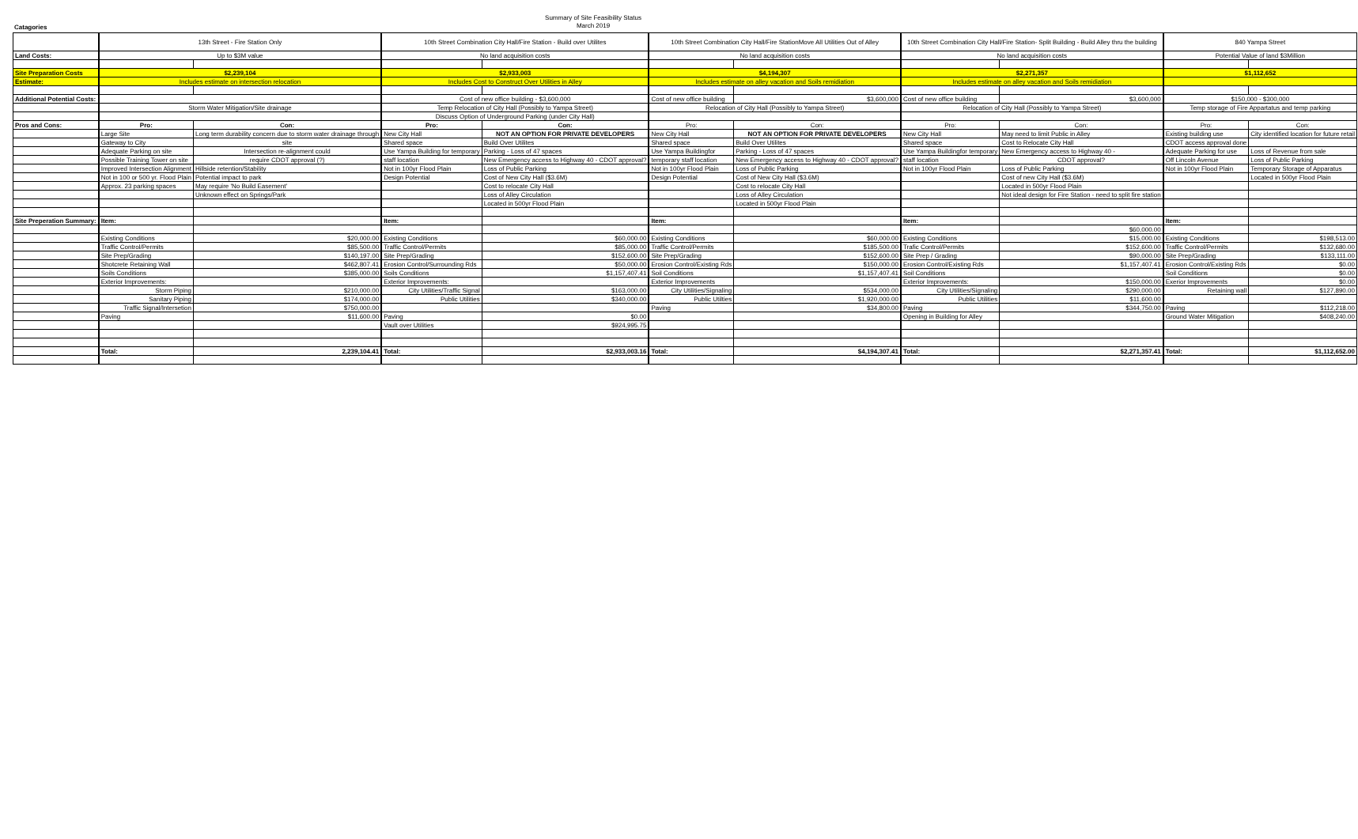Summary of Site Feasibility Status
March 2019
Catagories
| | | 13th Street - Fire Station Only | | | 10th Street Combination City Hall/Fire Station - Build over Utilites | | | 10th Street Combination City Hall/Fire StationMove All Utilities Out of Alley | | | 10th Street Combination City Hall/Fire Station- Split Building - Build Alley thru the building | | | 840 Yampa Street | | |
| Land Costs: | | Up to $3M value | | | No land acquisition costs | | | No land acquisition costs | | | No land acquisition costs | | | Potential Value of land $3Million | | |
| Site Preparation Costs | | $2,239,104 | | | $2,933,003 | | | $4,194,307 | | | $2,271,357 | | | $1,112,652 | | |
| Estimate: | | Includes estimate on intersection relocation | | | Includes Cost to Construct Over Utilities in Alley | | | Includes estimate on alley vacation and Soils remidiation | | | Includes estimate on alley vacation and Soils remidiation | | | | | |
| Additional Potential Costs: | | | | | Cost of new office building - $3,600,000 | | | Cost of new office building | $3,600,000 | | Cost of new office building | $3,600,000 | | $150,000 - $300,000 | | |
| | | Storm Water Mitigation/Site drainage | | | Temp Relocation of City Hall (Possibly to Yampa Street) | | | Relocation of City Hall (Possibly to Yampa Street) | | | Relocation of City Hall (Possibly to Yampa Street) | | | Temp storage of Fire Appartatus and temp parking | | |
| | | | | | Discuss Option of Underground Parking (under City Hall) | | | | | | | | | | | |
| Pros and Cons: | | Pro: | Con: | | Pro: | Con: | | Pro: | Con: | | Pro: | Con: | | Pro: | Con: | |
| | | Large Site | Long term durability concern due to storm water drainage through | | New City Hall | NOT AN OPTION FOR PRIVATE DEVELOPERS | | New City Hall | NOT AN OPTION FOR PRIVATE DEVELOPERS | | New City Hall | May need to limit Public in Alley | | Existing building use | City identified location for future retail | |
| | | Gateway to City | site | | Shared space | Build Over Utilites | | Shared space | Build Over Utilites | | Shared space | Cost to Relocate City Hall | | CDOT access approval done | | |
| | | Adequate Parking on site | Intersection re-alignment could | | Use Yampa Building for temporary | Parking - Loss of 47 spaces | | Use Yampa Buildingfor | Parking - Loss of 47 spaces | | Use Yampa Buildingfor temporary | New Emergency access to Highway 40 - | | Adequate Parking for use | Loss of Revenue from sale | |
| | | Possible Training Tower on site | require CDOT approval (?) | | staff location | New Emergency access to Highway 40 - CDOT approval? | | temporary staff location | New Emergency access to Highway 40 - CDOT approval? | | staff location | CDOT approval? | | Off Lincoln Avenue | Loss of Public Parking | |
| | | Improved Intersection Alignment | Hillside retention/Stability | | Not in 100yr Flood Plain | Loss of Public Parking | | Not in 100yr Flood Plain | Loss of Public Parking | | Not in 100yr Flood Plain | Loss of Public Parking | | Not in 100yr Flood Plain | Temporary Storage of Apparatus | |
| | | Not in 100 or 500 yr. Flood Plain | Potential impact to park | | Design Potential | Cost of New City Hall ($3.6M) | | Design Potential | Cost of New City Hall ($3.6M) | | | Cost of new City Hall ($3.6M) | | | Located in 500yr Flood Plain | |
| | | Approx. 23 parking spaces | May require 'No Build Easement' | | | Cost to relocate City Hall | | | Cost to relocate City Hall | | | Located in 500yr Flood Plain | | | | |
| | | | Unknown effect on Springs/Park | | | Loss of Alley Circulation | | | Loss of Alley Circulation | | | Not ideal design for Fire Station - need to split fire station | | | | |
| | | | | | | Located in 500yr Flood Plain | | | Located in 500yr Flood Plain | | | | | | | |
| Site Preperation Summary: | | Item: | | | Item: | | | Item: | | | Item: | | | Item: | | |
| | | | | | | | | | | | | $60,000.00 | | | | |
| | | Existing Conditions | $20,000.00 | | Existing Conditions | $60,000.00 | | Existing Conditions | $60,000.00 | | Existing Conditions | $15,000.00 | | Existing Conditions | $198,513.00 | |
| | | Traffic Control/Permits | $85,500.00 | | Traffic Control/Permits | $85,000.00 | | Traffic Control/Permits | $185,500.00 | | Trafic Control/Permits | $152,600.00 | | Traffic Control/Permits | $132,680.00 | |
| | | Site Prep/Grading | $140,197.00 | | Site Prep/Grading | $152,600.00 | | Site Prep/Grading | $152,600.00 | | Site Prep / Grading | $90,000.00 | | Site Prep/Grading | $133,111.00 | |
| | | Shotcrete Retaining Wall | $462,807.41 | | Erosion Control/Surrounding Rds | $50,000.00 | | Erosion Control/Existing Rds | $150,000.00 | | Erosion Control/Existing Rds | $1,157,407.41 | | Erosion Control/Existing Rds | $0.00 | |
| | | Soils Conditions | $385,000.00 | | Soils Conditions | $1,157,407.41 | | Soil Conditions | $1,157,407.41 | | Soil Conditions | | | Soil Conditions | $0.00 | |
| | | Exterior Improvements: | | | Exterior Improvements: | | | Exterior Improvements | | | Exterior Improvements: | $150,000.00 | | Exerior Improvements | $0.00 | |
| | | Storm Piping | $210,000.00 | | City Utilities/Traffic Signal | $163,000.00 | | City Utilities/Signaling | $534,000.00 | | City Utilities/Signaling | $290,000.00 | | Retaining wall | $127,890.00 | |
| | | Sanitary Piping | $174,000.00 | | Public Utilities | $340,000.00 | | Public Utilties | $1,920,000.00 | | Public Utilities | $11,600.00 | | | | |
| | | Traffic Signal/Intersetion | $750,000.00 | | | | | Paving | $34,800.00 | | Paving | $344,750.00 | | Paving | $112,218.00 | |
| | | Paving | $11,600.00 | | Paving | $0.00 | | | | | Opening in Building for Alley | | | Ground Water Mitigation | $408,240.00 | |
| | | | | | Vault over Utilities | $924,995.75 | | | | | | | | | | |
| | | Total: | 2,239,104.41 | | Total: | $2,933,003.16 | | Total: | $4,194,307.41 | | Total: | $2,271,357.41 | | Total: | $1,112,652.00 | |